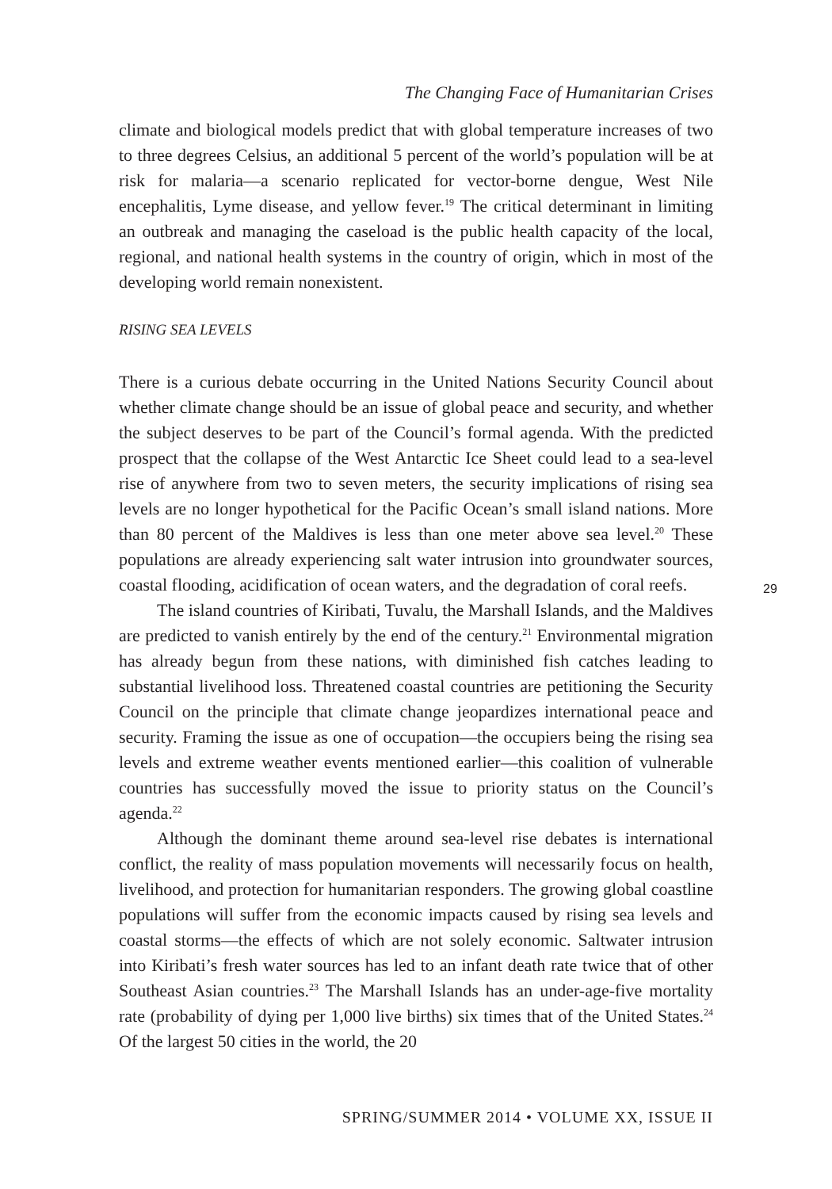The Changing Face of Humanitarian Crises
climate and biological models predict that with global temperature increases of two to three degrees Celsius, an additional 5 percent of the world’s population will be at risk for malaria—a scenario replicated for vector-borne dengue, West Nile encephalitis, Lyme disease, and yellow fever.<sup>19</sup> The critical determinant in limiting an outbreak and managing the caseload is the public health capacity of the local, regional, and national health systems in the country of origin, which in most of the developing world remain nonexistent.
RISING SEA LEVELS
There is a curious debate occurring in the United Nations Security Council about whether climate change should be an issue of global peace and security, and whether the subject deserves to be part of the Council’s formal agenda. With the predicted prospect that the collapse of the West Antarctic Ice Sheet could lead to a sea-level rise of anywhere from two to seven meters, the security implications of rising sea levels are no longer hypothetical for the Pacific Ocean’s small island nations. More than 80 percent of the Maldives is less than one meter above sea level.<sup>20</sup> These populations are already experiencing salt water intrusion into groundwater sources, coastal flooding, acidification of ocean waters, and the degradation of coral reefs.
The island countries of Kiribati, Tuvalu, the Marshall Islands, and the Maldives are predicted to vanish entirely by the end of the century.<sup>21</sup> Environmental migration has already begun from these nations, with diminished fish catches leading to substantial livelihood loss. Threatened coastal countries are petitioning the Security Council on the principle that climate change jeopardizes international peace and security. Framing the issue as one of occupation—the occupiers being the rising sea levels and extreme weather events mentioned earlier—this coalition of vulnerable countries has successfully moved the issue to priority status on the Council’s agenda.<sup>22</sup>
Although the dominant theme around sea-level rise debates is international conflict, the reality of mass population movements will necessarily focus on health, livelihood, and protection for humanitarian responders. The growing global coastline populations will suffer from the economic impacts caused by rising sea levels and coastal storms—the effects of which are not solely economic. Saltwater intrusion into Kiribati’s fresh water sources has led to an infant death rate twice that of other Southeast Asian countries.<sup>23</sup> The Marshall Islands has an under-age-five mortality rate (probability of dying per 1,000 live births) six times that of the United States.<sup>24</sup> Of the largest 50 cities in the world, the 20
29
SPRING/SUMMER 2014 • VOLUME XX, ISSUE II